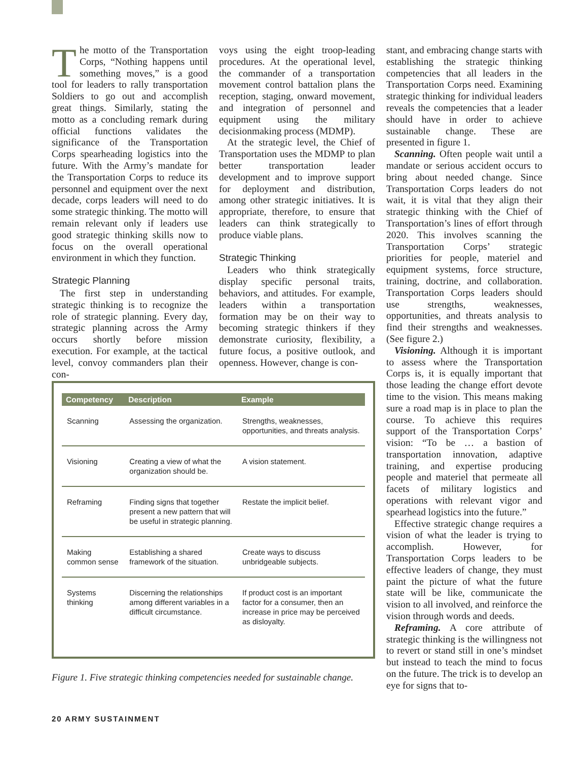The motto of the Transportation Corps, “Nothing happens until something moves,” is a good tool for leaders to rally transportation Soldiers to go out and accomplish great things. Similarly, stating the motto as a concluding remark during official functions validates the significance of the Transportation Corps spearheading logistics into the future. With the Army’s mandate for the Transportation Corps to reduce its personnel and equipment over the next decade, corps leaders will need to do some strategic thinking. The motto will remain relevant only if leaders use good strategic thinking skills now to focus on the overall operational environment in which they function.
Strategic Planning
The first step in understanding strategic thinking is to recognize the role of strategic planning. Every day, strategic planning across the Army occurs shortly before mission execution. For example, at the tactical level, convoy commanders plan their con-
voys using the eight troop-leading procedures. At the operational level, the commander of a transportation movement control battalion plans the reception, staging, onward movement, and integration of personnel and equipment using the military decisionmaking process (MDMP).
At the strategic level, the Chief of Transportation uses the MDMP to plan better transportation leader development and to improve support for deployment and distribution, among other strategic initiatives. It is appropriate, therefore, to ensure that leaders can think strategically to produce viable plans.
Strategic Thinking
Leaders who think strategically display specific personal traits, behaviors, and attitudes. For example, leaders within a transportation formation may be on their way to becoming strategic thinkers if they demonstrate curiosity, flexibility, a future focus, a positive outlook, and openness. However, change is con-
stant, and embracing change starts with establishing the strategic thinking competencies that all leaders in the Transportation Corps need. Examining strategic thinking for individual leaders reveals the competencies that a leader should have in order to achieve sustainable change. These are presented in figure 1.
Scanning. Often people wait until a mandate or serious accident occurs to bring about needed change. Since Transportation Corps leaders do not wait, it is vital that they align their strategic thinking with the Chief of Transportation’s lines of effort through 2020. This involves scanning the Transportation Corps’ strategic priorities for people, materiel and equipment systems, force structure, training, doctrine, and collaboration. Transportation Corps leaders should use strengths, weaknesses, opportunities, and threats analysis to find their strengths and weaknesses. (See figure 2.)
Visioning. Although it is important to assess where the Transportation Corps is, it is equally important that those leading the change effort devote time to the vision. This means making sure a road map is in place to plan the course. To achieve this requires support of the Transportation Corps’ vision: “To be … a bastion of transportation innovation, adaptive training, and expertise producing people and materiel that permeate all facets of military logistics and operations with relevant vigor and spearhead logistics into the future.”
Effective strategic change requires a vision of what the leader is trying to accomplish. However, for Transportation Corps leaders to be effective leaders of change, they must paint the picture of what the future state will be like, communicate the vision to all involved, and reinforce the vision through words and deeds.
Reframing. A core attribute of strategic thinking is the willingness not to revert or stand still in one’s mindset but instead to teach the mind to focus on the future. The trick is to develop an eye for signs that to-
| Competency | Description | Example |
| --- | --- | --- |
| Scanning | Assessing the organization. | Strengths, weaknesses, opportunities, and threats analysis. |
| Visioning | Creating a view of what the organization should be. | A vision statement. |
| Reframing | Finding signs that together present a new pattern that will be useful in strategic planning. | Restate the implicit belief. |
| Making common sense | Establishing a shared framework of the situation. | Create ways to discuss unbridgeable subjects. |
| Systems thinking | Discerning the relationships among different variables in a difficult circumstance. | If product cost is an important factor for a consumer, then an increase in price may be perceived as disloyalty. |
Figure 1. Five strategic thinking competencies needed for sustainable change.
20 ARMY SUSTAINMENT